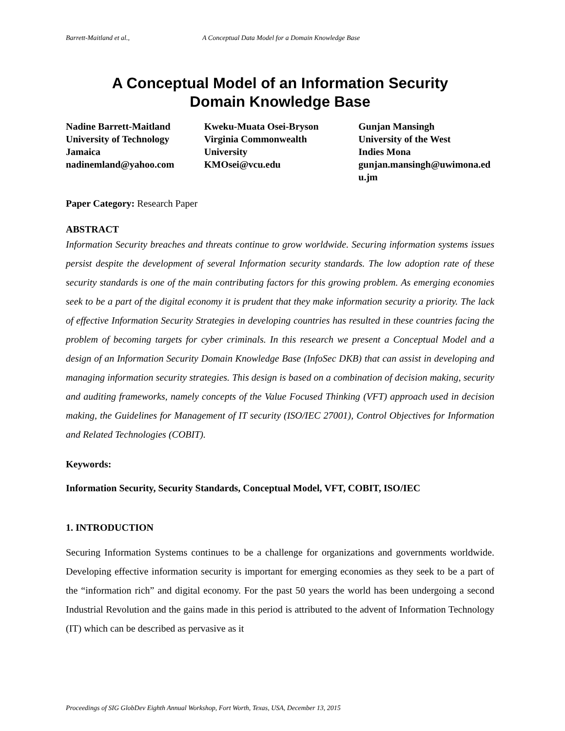Barrett-Maitland et al., A Conceptual Data Model for a Domain Knowledge Base
A Conceptual Model of an Information Security
Domain Knowledge Base
Nadine Barrett-Maitland
University of Technology
Jamaica
nadinemland@yahoo.com
Kweku-Muata Osei-Bryson
Virginia Commonwealth
University
KMOsei@vcu.edu
Gunjan Mansingh
University of the West
Indies Mona
gunjan.mansingh@uwimona.edu.jm
Paper Category: Research Paper
ABSTRACT
Information Security breaches and threats continue to grow worldwide. Securing information systems issues persist despite the development of several Information security standards. The low adoption rate of these security standards is one of the main contributing factors for this growing problem. As emerging economies seek to be a part of the digital economy it is prudent that they make information security a priority. The lack of effective Information Security Strategies in developing countries has resulted in these countries facing the problem of becoming targets for cyber criminals. In this research we present a Conceptual Model and a design of an Information Security Domain Knowledge Base (InfoSec DKB) that can assist in developing and managing information security strategies. This design is based on a combination of decision making, security and auditing frameworks, namely concepts of the Value Focused Thinking (VFT) approach used in decision making, the Guidelines for Management of IT security (ISO/IEC 27001), Control Objectives for Information and Related Technologies (COBIT).
Keywords:
Information Security, Security Standards, Conceptual Model, VFT, COBIT, ISO/IEC
1. INTRODUCTION
Securing Information Systems continues to be a challenge for organizations and governments worldwide. Developing effective information security is important for emerging economies as they seek to be a part of the “information rich” and digital economy. For the past 50 years the world has been undergoing a second Industrial Revolution and the gains made in this period is attributed to the advent of Information Technology (IT) which can be described as pervasive as it
Proceedings of SIG GlobDev Eighth Annual Workshop, Fort Worth, Texas, USA, December 13, 2015